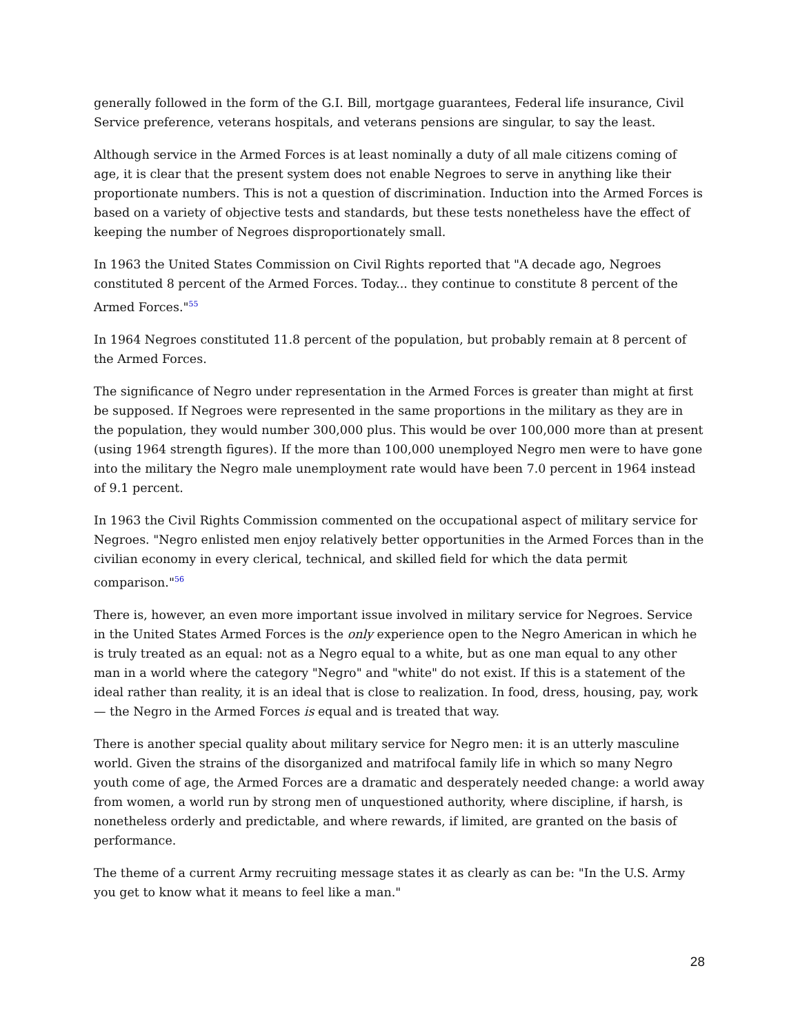generally followed in the form of the G.I. Bill, mortgage guarantees, Federal life insurance, Civil Service preference, veterans hospitals, and veterans pensions are singular, to say the least.
Although service in the Armed Forces is at least nominally a duty of all male citizens coming of age, it is clear that the present system does not enable Negroes to serve in anything like their proportionate numbers. This is not a question of discrimination. Induction into the Armed Forces is based on a variety of objective tests and standards, but these tests nonetheless have the effect of keeping the number of Negroes disproportionately small.
In 1963 the United States Commission on Civil Rights reported that "A decade ago, Negroes constituted 8 percent of the Armed Forces. Today... they continue to constitute 8 percent of the Armed Forces."<sup>55</sup>
In 1964 Negroes constituted 11.8 percent of the population, but probably remain at 8 percent of the Armed Forces.
The significance of Negro under representation in the Armed Forces is greater than might at first be supposed. If Negroes were represented in the same proportions in the military as they are in the population, they would number 300,000 plus. This would be over 100,000 more than at present (using 1964 strength figures). If the more than 100,000 unemployed Negro men were to have gone into the military the Negro male unemployment rate would have been 7.0 percent in 1964 instead of 9.1 percent.
In 1963 the Civil Rights Commission commented on the occupational aspect of military service for Negroes. "Negro enlisted men enjoy relatively better opportunities in the Armed Forces than in the civilian economy in every clerical, technical, and skilled field for which the data permit comparison."<sup>56</sup>
There is, however, an even more important issue involved in military service for Negroes. Service in the United States Armed Forces is the only experience open to the Negro American in which he is truly treated as an equal: not as a Negro equal to a white, but as one man equal to any other man in a world where the category "Negro" and "white" do not exist. If this is a statement of the ideal rather than reality, it is an ideal that is close to realization. In food, dress, housing, pay, work — the Negro in the Armed Forces is equal and is treated that way.
There is another special quality about military service for Negro men: it is an utterly masculine world. Given the strains of the disorganized and matrifocal family life in which so many Negro youth come of age, the Armed Forces are a dramatic and desperately needed change: a world away from women, a world run by strong men of unquestioned authority, where discipline, if harsh, is nonetheless orderly and predictable, and where rewards, if limited, are granted on the basis of performance.
The theme of a current Army recruiting message states it as clearly as can be: "In the U.S. Army you get to know what it means to feel like a man."
28